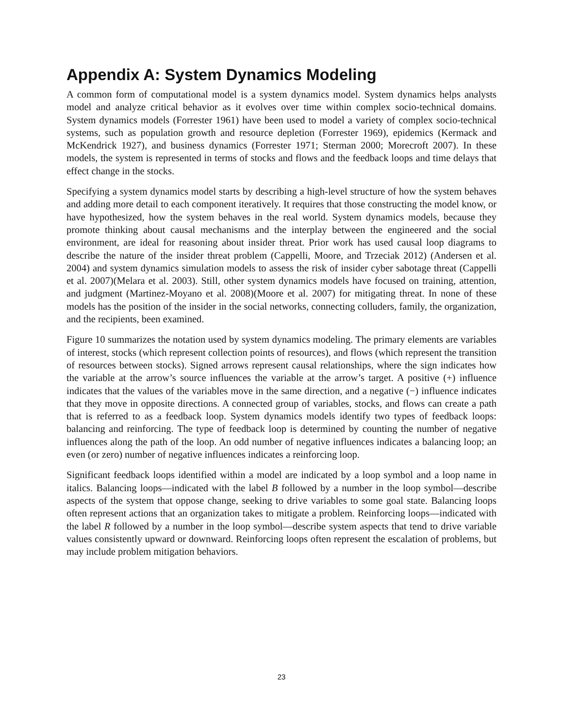Appendix A: System Dynamics Modeling
A common form of computational model is a system dynamics model. System dynamics helps analysts model and analyze critical behavior as it evolves over time within complex socio-technical domains. System dynamics models (Forrester 1961) have been used to model a variety of complex socio-technical systems, such as population growth and resource depletion (Forrester 1969), epidemics (Kermack and McKendrick 1927), and business dynamics (Forrester 1971; Sterman 2000; Morecroft 2007). In these models, the system is represented in terms of stocks and flows and the feedback loops and time delays that effect change in the stocks.
Specifying a system dynamics model starts by describing a high-level structure of how the system behaves and adding more detail to each component iteratively. It requires that those constructing the model know, or have hypothesized, how the system behaves in the real world. System dynamics models, because they promote thinking about causal mechanisms and the interplay between the engineered and the social environment, are ideal for reasoning about insider threat. Prior work has used causal loop diagrams to describe the nature of the insider threat problem (Cappelli, Moore, and Trzeciak 2012) (Andersen et al. 2004) and system dynamics simulation models to assess the risk of insider cyber sabotage threat (Cappelli et al. 2007)(Melara et al. 2003). Still, other system dynamics models have focused on training, attention, and judgment (Martinez-Moyano et al. 2008)(Moore et al. 2007) for mitigating threat. In none of these models has the position of the insider in the social networks, connecting colluders, family, the organization, and the recipients, been examined.
Figure 10 summarizes the notation used by system dynamics modeling. The primary elements are variables of interest, stocks (which represent collection points of resources), and flows (which represent the transition of resources between stocks). Signed arrows represent causal relationships, where the sign indicates how the variable at the arrow’s source influences the variable at the arrow’s target. A positive (+) influence indicates that the values of the variables move in the same direction, and a negative (−) influence indicates that they move in opposite directions. A connected group of variables, stocks, and flows can create a path that is referred to as a feedback loop. System dynamics models identify two types of feedback loops: balancing and reinforcing. The type of feedback loop is determined by counting the number of negative influences along the path of the loop. An odd number of negative influences indicates a balancing loop; an even (or zero) number of negative influences indicates a reinforcing loop.
Significant feedback loops identified within a model are indicated by a loop symbol and a loop name in italics. Balancing loops—indicated with the label B followed by a number in the loop symbol—describe aspects of the system that oppose change, seeking to drive variables to some goal state. Balancing loops often represent actions that an organization takes to mitigate a problem. Reinforcing loops—indicated with the label R followed by a number in the loop symbol—describe system aspects that tend to drive variable values consistently upward or downward. Reinforcing loops often represent the escalation of problems, but may include problem mitigation behaviors.
23